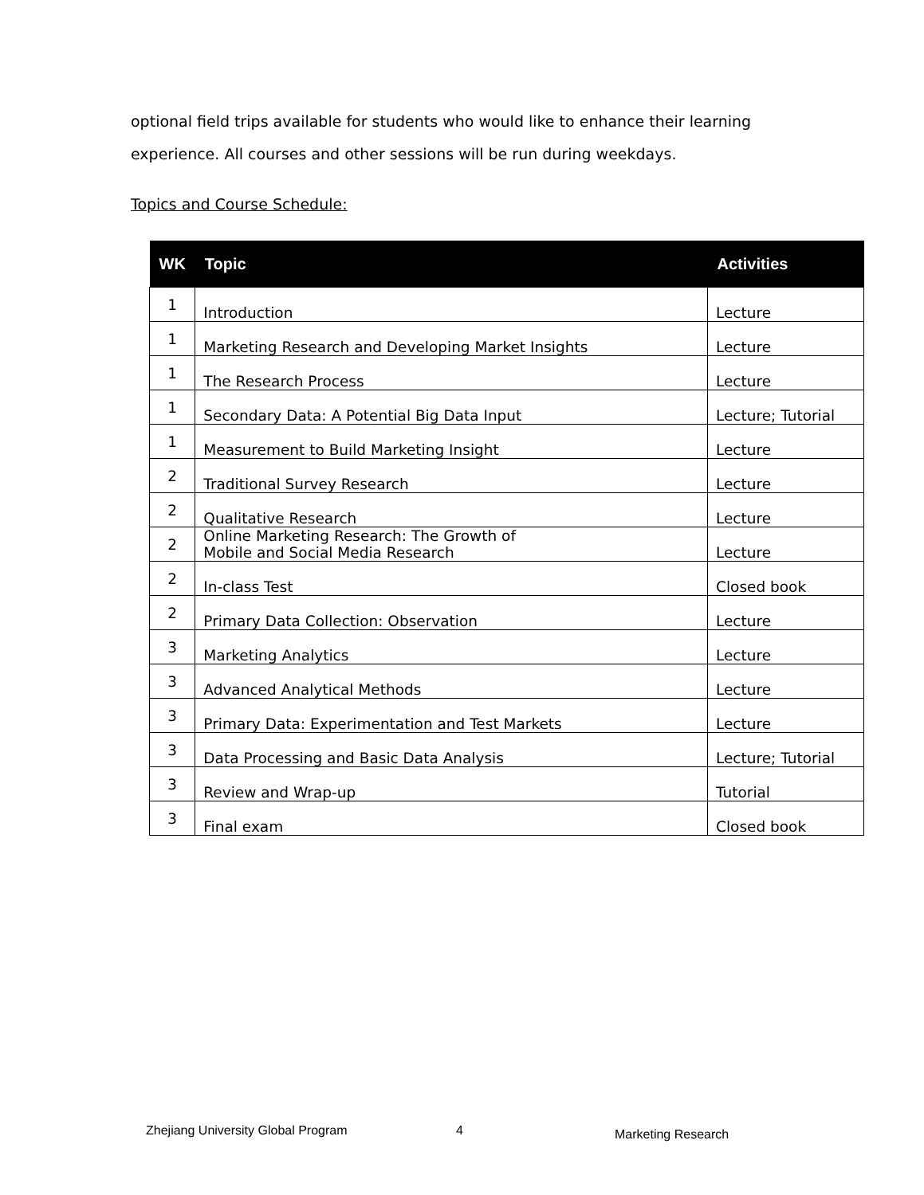optional field trips available for students who would like to enhance their learning experience. All courses and other sessions will be run during weekdays.
Topics and Course Schedule:
| WK | Topic | Activities |
| --- | --- | --- |
| 1 | Introduction | Lecture |
| 1 | Marketing Research and Developing Market Insights | Lecture |
| 1 | The Research Process | Lecture |
| 1 | Secondary Data: A Potential Big Data Input | Lecture; Tutorial |
| 1 | Measurement to Build Marketing Insight | Lecture |
| 2 | Traditional Survey Research | Lecture |
| 2 | Qualitative Research | Lecture |
| 2 | Online Marketing Research: The Growth of Mobile and Social Media Research | Lecture |
| 2 | In-class Test | Closed book |
| 2 | Primary Data Collection: Observation | Lecture |
| 3 | Marketing Analytics | Lecture |
| 3 | Advanced Analytical Methods | Lecture |
| 3 | Primary Data: Experimentation and Test Markets | Lecture |
| 3 | Data Processing and Basic Data Analysis | Lecture; Tutorial |
| 3 | Review and Wrap-up | Tutorial |
| 3 | Final exam | Closed book |
Zhejiang University Global Program
4 Marketing Research